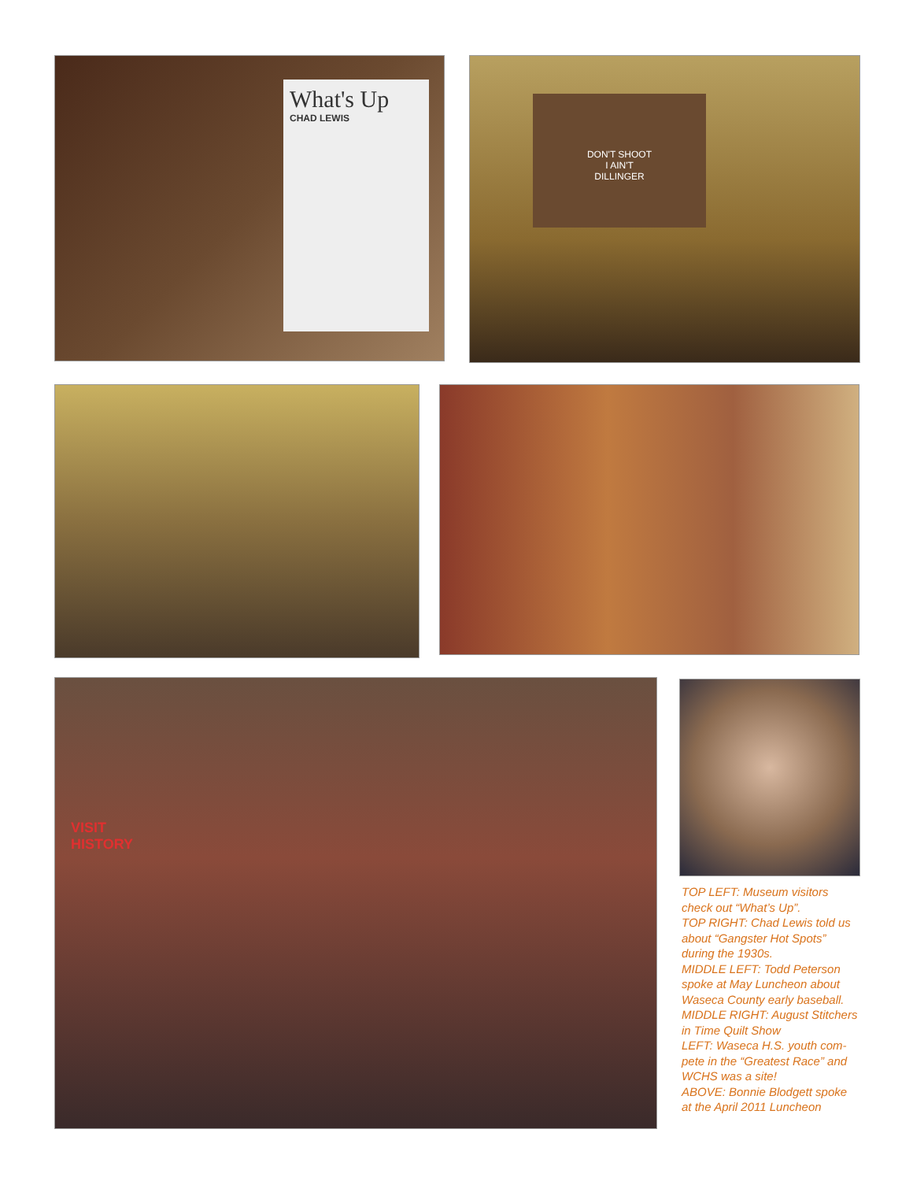What's Up
CHAD LEWIS
DON'T SHOOT
I AIN'T
DILLINGER
VISIT
HISTORY
TOP LEFT: Museum visitors check out “What’s Up”.
TOP RIGHT: Chad Lewis told us about “Gangster Hot Spots” during the 1930s.
MIDDLE LEFT: Todd Peterson spoke at May Luncheon about Waseca County early baseball.
MIDDLE RIGHT: August Stitchers in Time Quilt Show
LEFT: Waseca H.S. youth com-pete in the “Greatest Race” and WCHS was a site!
ABOVE: Bonnie Blodgett spoke at the April 2011 Luncheon